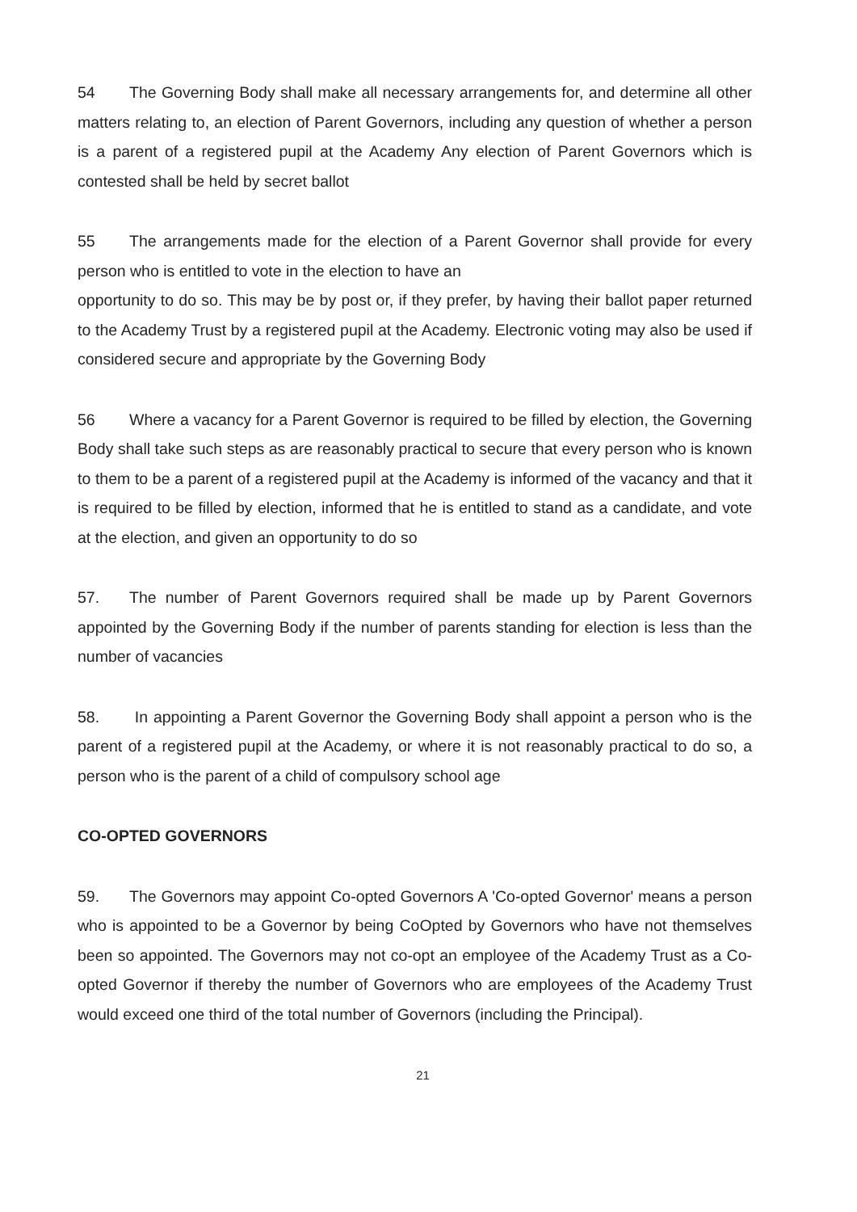54 The Governing Body shall make all necessary arrangements for, and determine all other matters relating to, an election of Parent Governors, including any question of whether a person is a parent of a registered pupil at the Academy Any election of Parent Governors which is contested shall be held by secret ballot
55 The arrangements made for the election of a Parent Governor shall provide for every person who is entitled to vote in the election to have an
opportunity to do so. This may be by post or, if they prefer, by having their ballot paper returned to the Academy Trust by a registered pupil at the Academy. Electronic voting may also be used if considered secure and appropriate by the Governing Body
56 Where a vacancy for a Parent Governor is required to be filled by election, the Governing Body shall take such steps as are reasonably practical to secure that every person who is known to them to be a parent of a registered pupil at the Academy is informed of the vacancy and that it is required to be filled by election, informed that he is entitled to stand as a candidate, and vote at the election, and given an opportunity to do so
57. The number of Parent Governors required shall be made up by Parent Governors appointed by the Governing Body if the number of parents standing for election is less than the number of vacancies
58. In appointing a Parent Governor the Governing Body shall appoint a person who is the parent of a registered pupil at the Academy, or where it is not reasonably practical to do so, a person who is the parent of a child of compulsory school age
CO-OPTED GOVERNORS
59. The Governors may appoint Co-opted Governors A 'Co-opted Governor' means a person who is appointed to be a Governor by being CoOpted by Governors who have not themselves been so appointed. The Governors may not co-opt an employee of the Academy Trust as a Co-opted Governor if thereby the number of Governors who are employees of the Academy Trust would exceed one third of the total number of Governors (including the Principal).
21